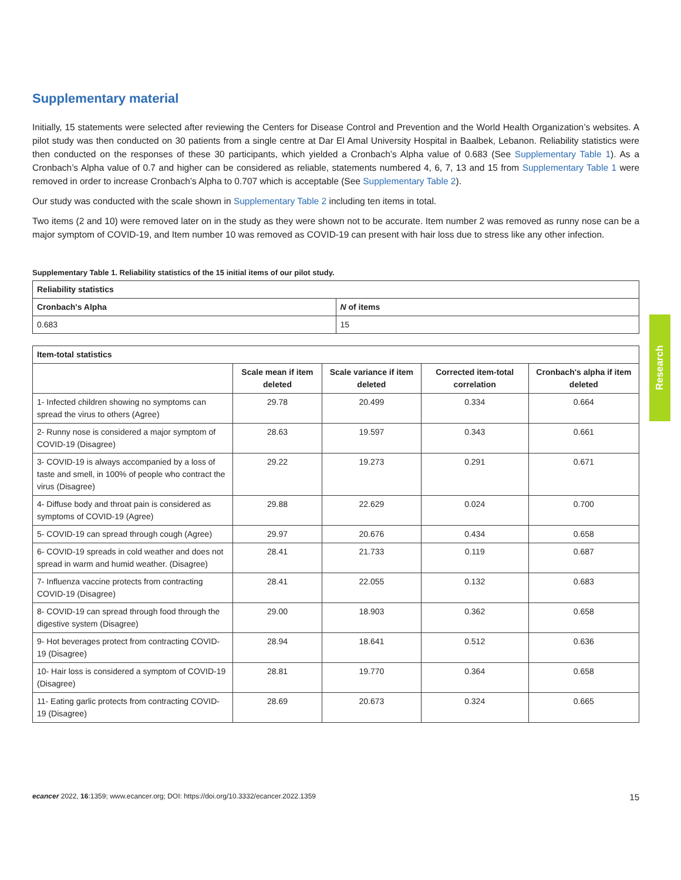Supplementary material
Initially, 15 statements were selected after reviewing the Centers for Disease Control and Prevention and the World Health Organization’s websites. A pilot study was then conducted on 30 patients from a single centre at Dar El Amal University Hospital in Baalbek, Lebanon. Reliability statistics were then conducted on the responses of these 30 participants, which yielded a Cronbach’s Alpha value of 0.683 (See Supplementary Table 1). As a Cronbach’s Alpha value of 0.7 and higher can be considered as reliable, statements numbered 4, 6, 7, 13 and 15 from Supplementary Table 1 were removed in order to increase Cronbach’s Alpha to 0.707 which is acceptable (See Supplementary Table 2).
Our study was conducted with the scale shown in Supplementary Table 2 including ten items in total.
Two items (2 and 10) were removed later on in the study as they were shown not to be accurate. Item number 2 was removed as runny nose can be a major symptom of COVID-19, and Item number 10 was removed as COVID-19 can present with hair loss due to stress like any other infection.
Supplementary Table 1. Reliability statistics of the 15 initial items of our pilot study.
| Reliability statistics | |
| --- | --- |
| Cronbach's Alpha | N of items |
| 0.683 | 15 |
| Item-total statistics | | | | |
| --- | --- | --- | --- | --- |
| | Scale mean if item deleted | Scale variance if item deleted | Corrected item-total correlation | Cronbach's alpha if item deleted |
| 1- Infected children showing no symptoms can spread the virus to others (Agree) | 29.78 | 20.499 | 0.334 | 0.664 |
| 2- Runny nose is considered a major symptom of COVID-19 (Disagree) | 28.63 | 19.597 | 0.343 | 0.661 |
| 3- COVID-19 is always accompanied by a loss of taste and smell, in 100% of people who contract the virus (Disagree) | 29.22 | 19.273 | 0.291 | 0.671 |
| 4- Diffuse body and throat pain is considered as symptoms of COVID-19 (Agree) | 29.88 | 22.629 | 0.024 | 0.700 |
| 5- COVID-19 can spread through cough (Agree) | 29.97 | 20.676 | 0.434 | 0.658 |
| 6- COVID-19 spreads in cold weather and does not spread in warm and humid weather. (Disagree) | 28.41 | 21.733 | 0.119 | 0.687 |
| 7- Influenza vaccine protects from contracting COVID-19 (Disagree) | 28.41 | 22.055 | 0.132 | 0.683 |
| 8- COVID-19 can spread through food through the digestive system (Disagree) | 29.00 | 18.903 | 0.362 | 0.658 |
| 9- Hot beverages protect from contracting COVID-19 (Disagree) | 28.94 | 18.641 | 0.512 | 0.636 |
| 10- Hair loss is considered a symptom of COVID-19 (Disagree) | 28.81 | 19.770 | 0.364 | 0.658 |
| 11- Eating garlic protects from contracting COVID-19 (Disagree) | 28.69 | 20.673 | 0.324 | 0.665 |
Research
ecancer 2022, 16:1359; www.ecancer.org; DOI: https://doi.org/10.3332/ecancer.2022.1359 15